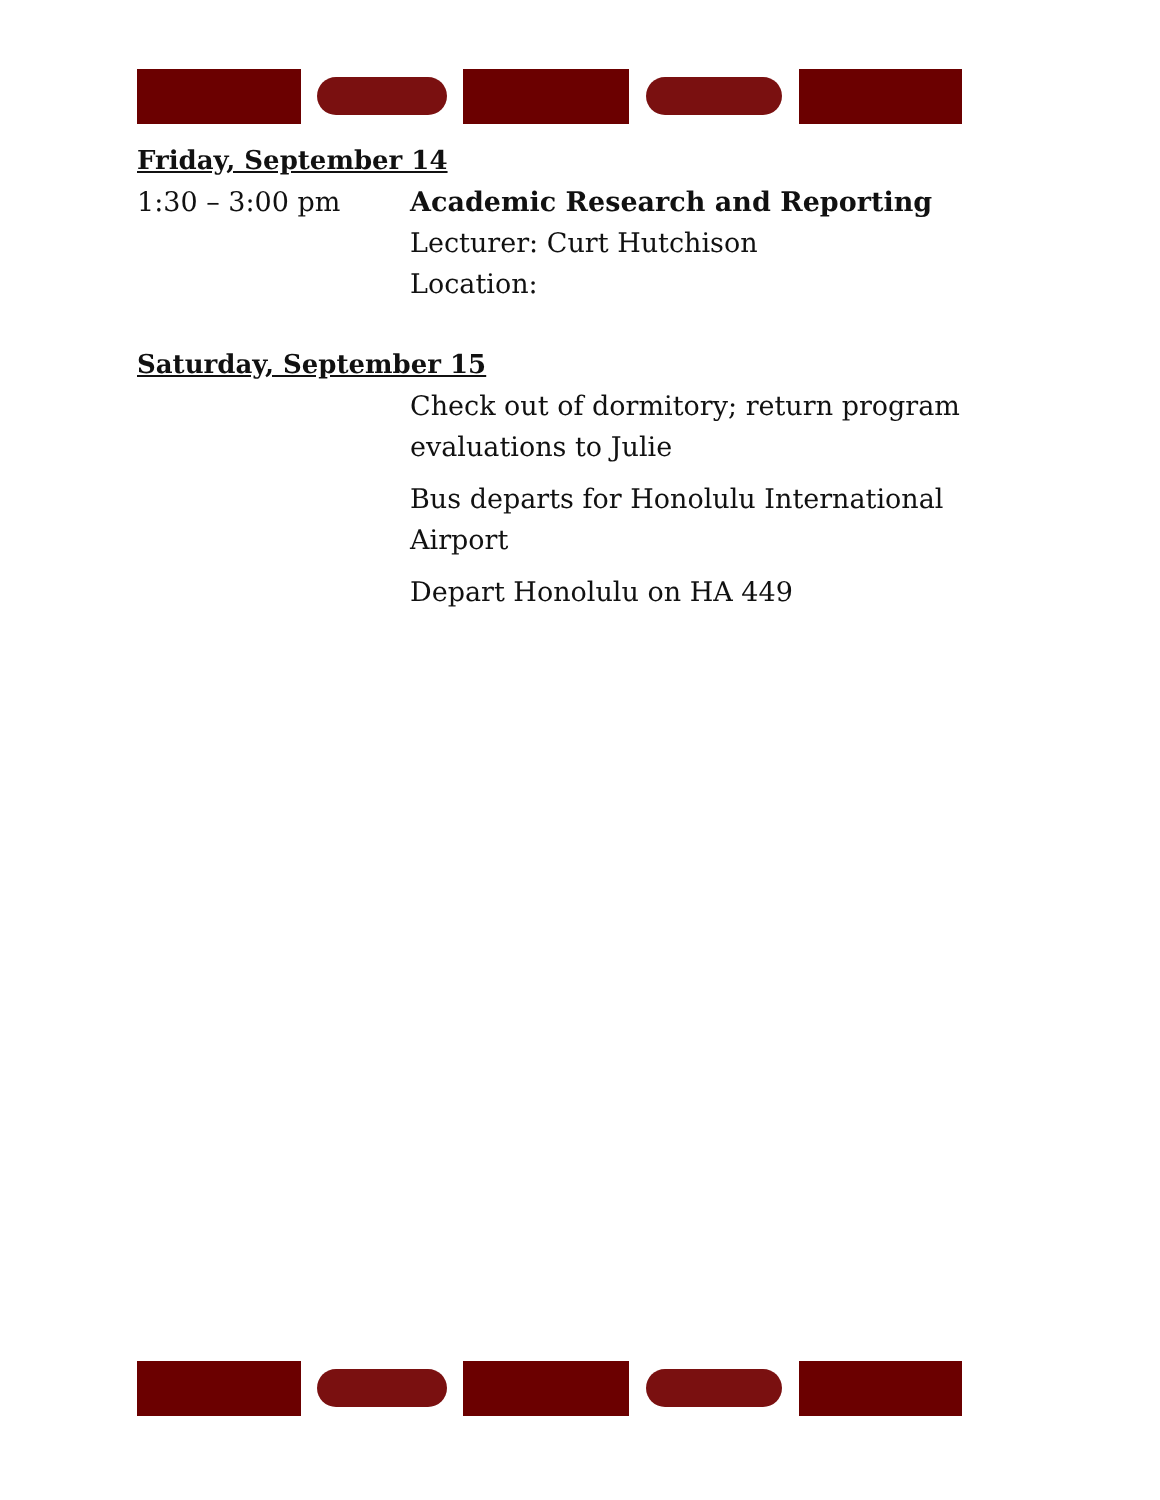Friday, September 14
1:30 – 3:00 pm Academic Research and Reporting
Lecturer: Curt Hutchison
Location:
Saturday, September 15
Check out of dormitory; return program evaluations to Julie
Bus departs for Honolulu International Airport
Depart Honolulu on HA 449